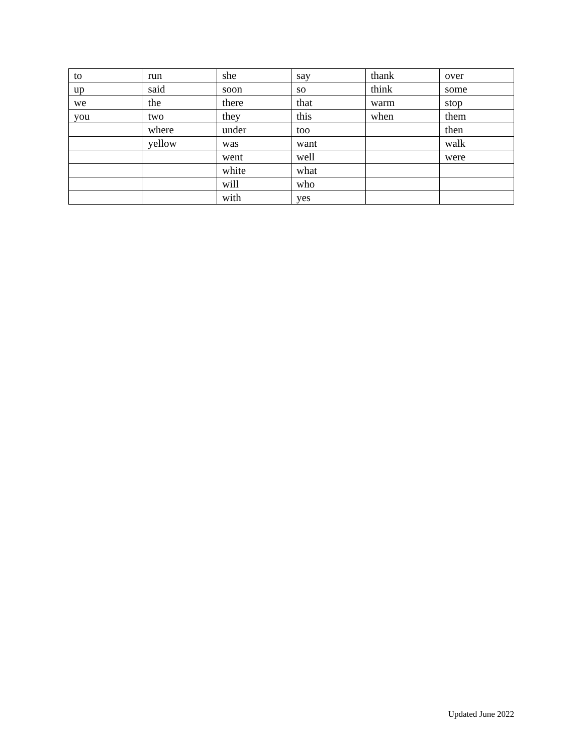| to | run | she | say | thank | over |
| up | said | soon | so | think | some |
| we | the | there | that | warm | stop |
| you | two | they | this | when | them |
| | where | under | too | | then |
| | yellow | was | want | | walk |
| | | went | well | | were |
| | | white | what | | |
| | | will | who | | |
| | | with | yes | | |
Updated June 2022